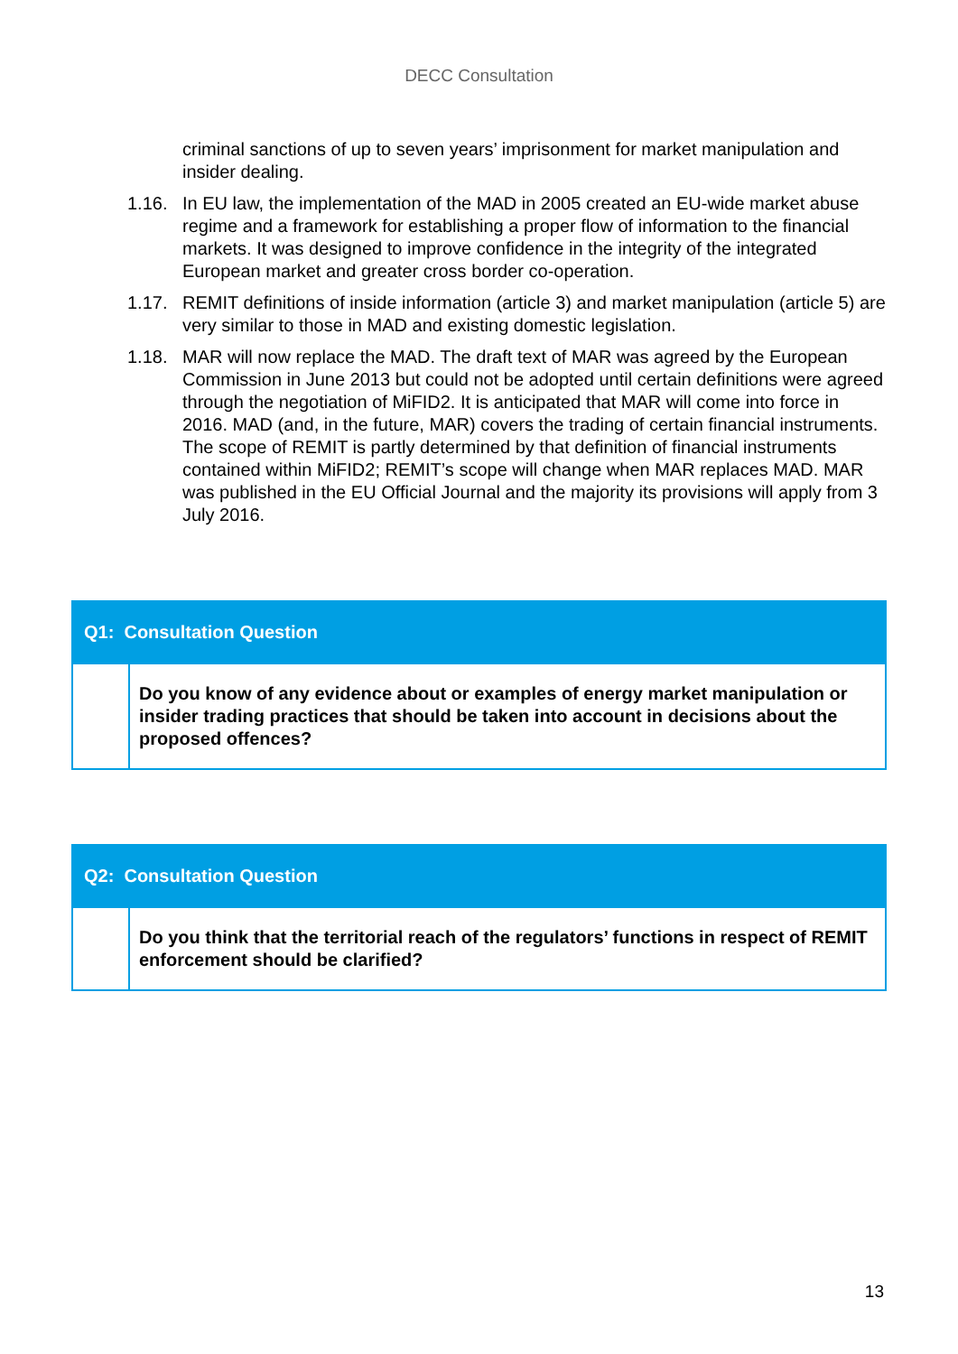DECC Consultation
criminal sanctions of up to seven years’ imprisonment for market manipulation and insider dealing.
1.16. In EU law, the implementation of the MAD in 2005 created an EU-wide market abuse regime and a framework for establishing a proper flow of information to the financial markets. It was designed to improve confidence in the integrity of the integrated European market and greater cross border co-operation.
1.17. REMIT definitions of inside information (article 3) and market manipulation (article 5) are very similar to those in MAD and existing domestic legislation.
1.18. MAR will now replace the MAD. The draft text of MAR was agreed by the European Commission in June 2013 but could not be adopted until certain definitions were agreed through the negotiation of MiFID2. It is anticipated that MAR will come into force in 2016. MAD (and, in the future, MAR) covers the trading of certain financial instruments. The scope of REMIT is partly determined by that definition of financial instruments contained within MiFID2; REMIT’s scope will change when MAR replaces MAD. MAR was published in the EU Official Journal and the majority its provisions will apply from 3 July 2016.
| Q1: Consultation Question | |
| --- | --- |
| | Do you know of any evidence about or examples of energy market manipulation or insider trading practices that should be taken into account in decisions about the proposed offences? |
| Q2: Consultation Question | |
| --- | --- |
| | Do you think that the territorial reach of the regulators’ functions in respect of REMIT enforcement should be clarified? |
13